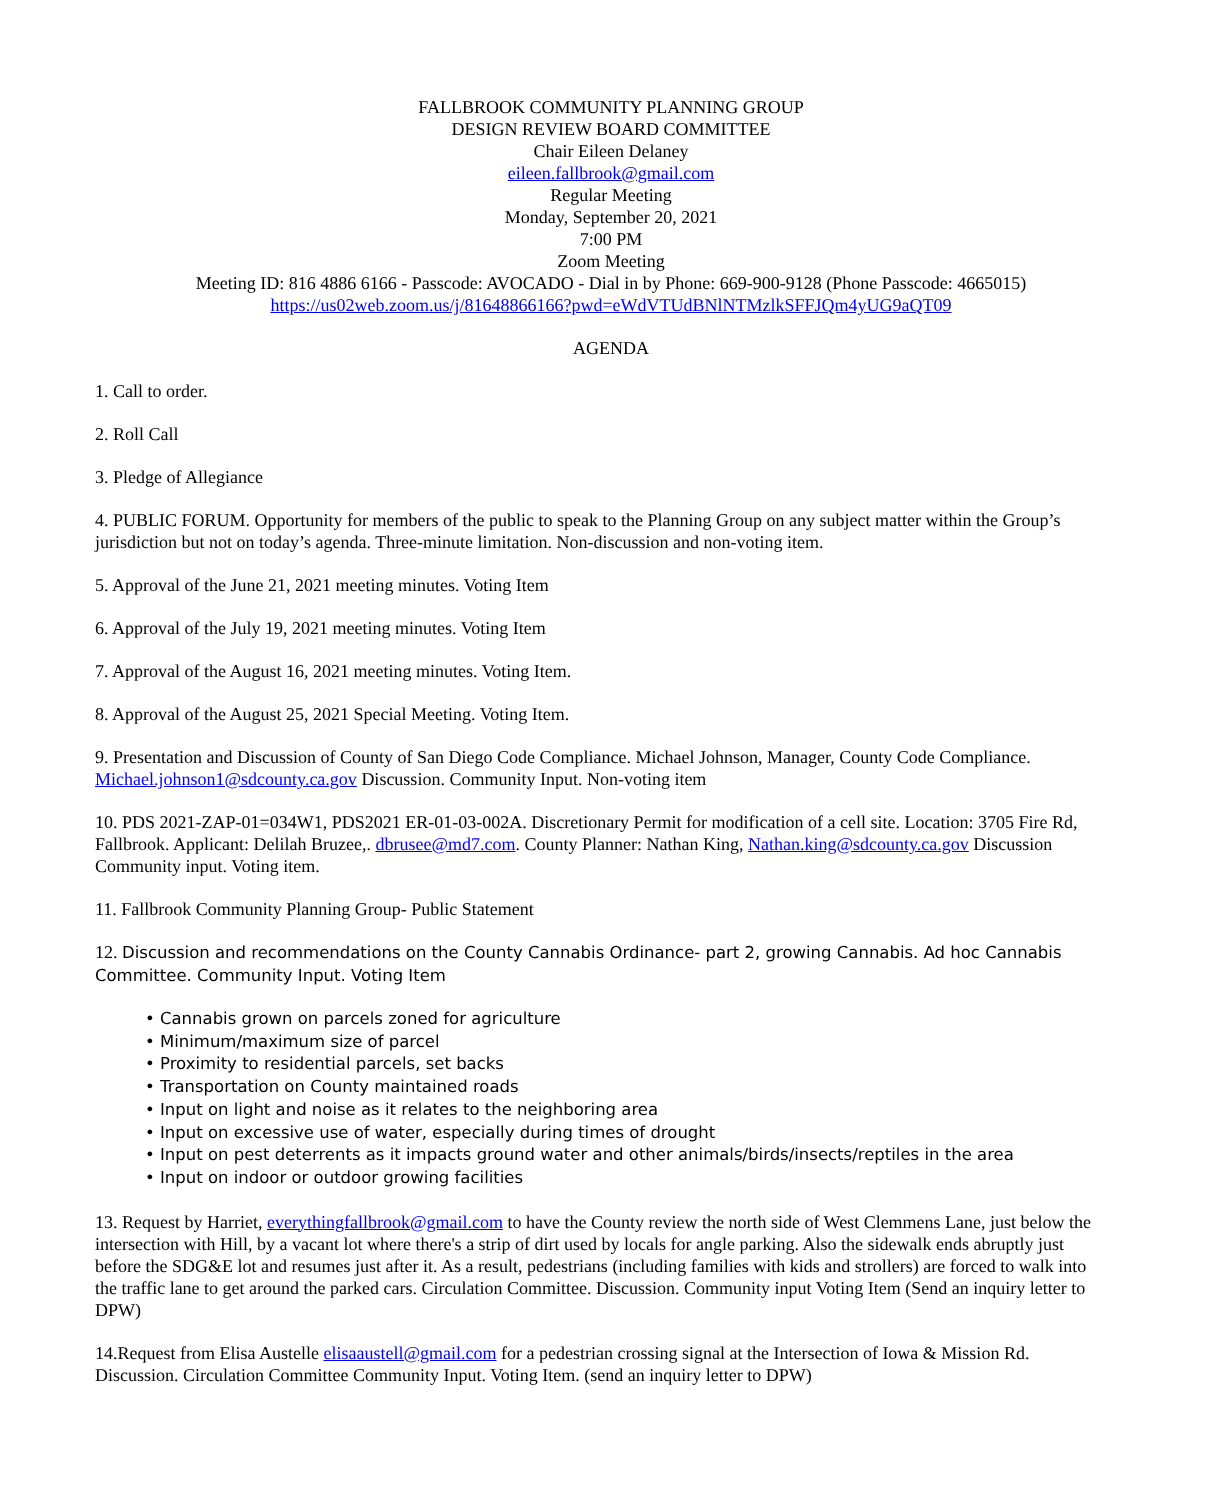FALLBROOK COMMUNITY PLANNING GROUP
DESIGN REVIEW BOARD COMMITTEE
Chair Eileen Delaney
eileen.fallbrook@gmail.com
Regular Meeting
Monday, September 20, 2021
7:00 PM
Zoom Meeting
Meeting ID: 816 4886 6166 - Passcode: AVOCADO - Dial in by Phone: 669-900-9128 (Phone Passcode: 4665015)
https://us02web.zoom.us/j/81648866166?pwd=eWdVTUdBNlNTMzlkSFFJQm4yUG9aQT09
AGENDA
1. Call to order.
2. Roll Call
3. Pledge of Allegiance
4. PUBLIC FORUM. Opportunity for members of the public to speak to the Planning Group on any subject matter within the Group’s jurisdiction but not on today’s agenda. Three-minute limitation. Non-discussion and non-voting item.
5. Approval of the June 21, 2021 meeting minutes. Voting Item
6. Approval of the July 19, 2021 meeting minutes. Voting Item
7. Approval of the August 16, 2021 meeting minutes. Voting Item.
8. Approval of the August 25, 2021 Special Meeting. Voting Item.
9. Presentation and Discussion of County of San Diego Code Compliance. Michael Johnson, Manager, County Code Compliance. Michael.johnson1@sdcounty.ca.gov Discussion. Community Input. Non-voting item
10. PDS 2021-ZAP-01=034W1, PDS2021 ER-01-03-002A. Discretionary Permit for modification of a cell site. Location: 3705 Fire Rd, Fallbrook. Applicant: Delilah Bruzee,. dbrusee@md7.com. County Planner: Nathan King, Nathan.king@sdcounty.ca.gov Discussion Community input. Voting item.
11. Fallbrook Community Planning Group- Public Statement
12. Discussion and recommendations on the County Cannabis Ordinance- part 2, growing Cannabis. Ad hoc Cannabis Committee. Community Input. Voting Item
• Cannabis grown on parcels zoned for agriculture
• Minimum/maximum size of parcel
• Proximity to residential parcels, set backs
• Transportation on County maintained roads
• Input on light and noise as it relates to the neighboring area
• Input on excessive use of water, especially during times of drought
• Input on pest deterrents as it impacts ground water and other animals/birds/insects/reptiles in the area
• Input on indoor or outdoor growing facilities
13. Request by Harriet, everythingfallbrook@gmail.com to have the County review the north side of West Clemmens Lane, just below the intersection with Hill, by a vacant lot where there's a strip of dirt used by locals for angle parking. Also the sidewalk ends abruptly just before the SDG&E lot and resumes just after it. As a result, pedestrians (including families with kids and strollers) are forced to walk into the traffic lane to get around the parked cars. Circulation Committee. Discussion. Community input Voting Item (Send an inquiry letter to DPW)
14.Request from Elisa Austelle elisaaustell@gmail.com for a pedestrian crossing signal at the Intersection of Iowa & Mission Rd. Discussion. Circulation Committee Community Input. Voting Item. (send an inquiry letter to DPW)